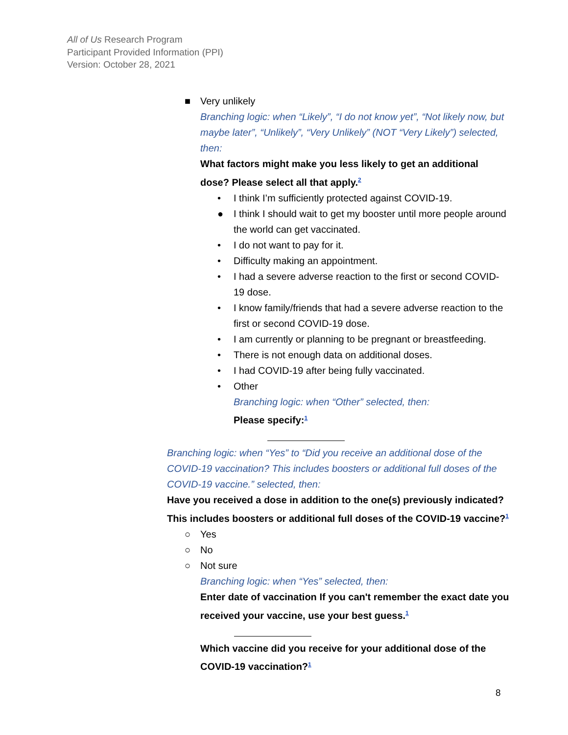All of Us Research Program
Participant Provided Information (PPI)
Version: October 28, 2021
■ Very unlikely
Branching logic: when “Likely”, “I do not know yet”, “Not likely now, but maybe later”, “Unlikely”, “Very Unlikely” (NOT “Very Likely”) selected, then:
What factors might make you less likely to get an additional dose? Please select all that apply.<sup>2</sup>
• I think I’m sufficiently protected against COVID-19.
● I think I should wait to get my booster until more people around the world can get vaccinated.
• I do not want to pay for it.
• Difficulty making an appointment.
• I had a severe adverse reaction to the first or second COVID-19 dose.
• I know family/friends that had a severe adverse reaction to the first or second COVID-19 dose.
• I am currently or planning to be pregnant or breastfeeding.
• There is not enough data on additional doses.
• I had COVID-19 after being fully vaccinated.
• Other
Branching logic: when “Other” selected, then:
Please specify:<sup>1</sup>
Branching logic: when “Yes” to “Did you receive an additional dose of the COVID-19 vaccination? This includes boosters or additional full doses of the COVID-19 vaccine.” selected, then:
Have you received a dose in addition to the one(s) previously indicated? This includes boosters or additional full doses of the COVID-19 vaccine?<sup>1</sup>
○ Yes
○ No
○ Not sure
Branching logic: when “Yes” selected, then:
Enter date of vaccination If you can't remember the exact date you received your vaccine, use your best guess.<sup>1</sup>
Which vaccine did you receive for your additional dose of the COVID-19 vaccination?<sup>1</sup>
8